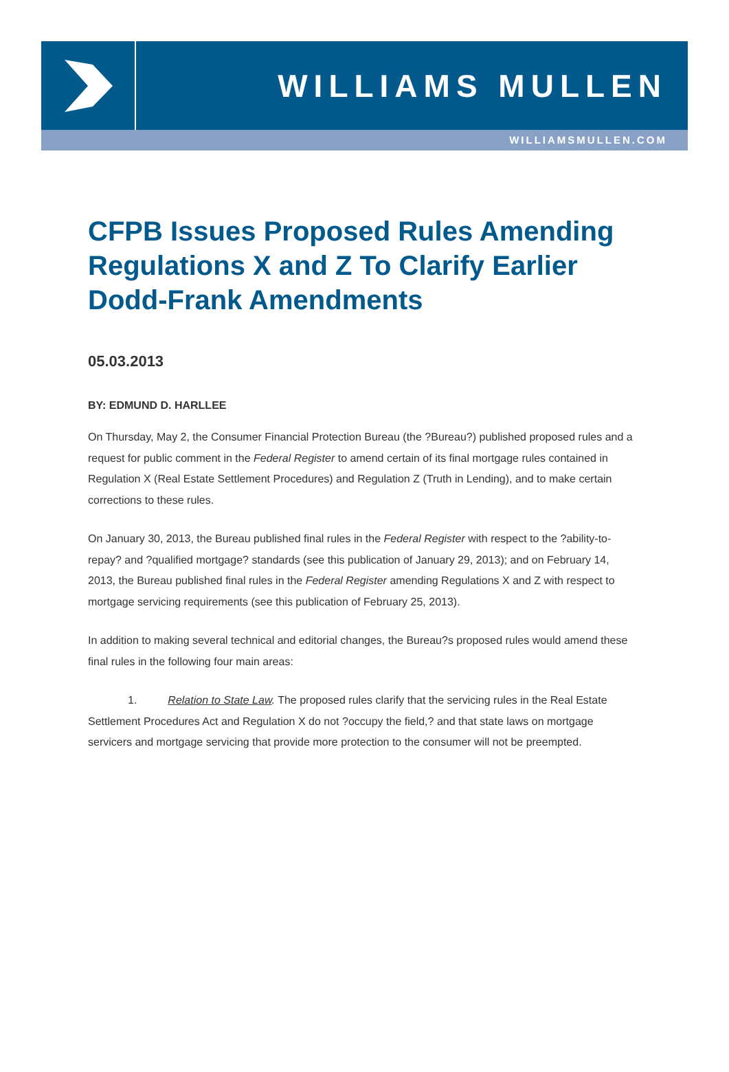WILLIAMS MULLEN
WILLIAMSMULLEN.COM
CFPB Issues Proposed Rules Amending Regulations X and Z To Clarify Earlier Dodd-Frank Amendments
05.03.2013
BY: EDMUND D. HARLLEE
On Thursday, May 2, the Consumer Financial Protection Bureau (the ?Bureau?) published proposed rules and a request for public comment in the Federal Register to amend certain of its final mortgage rules contained in Regulation X (Real Estate Settlement Procedures) and Regulation Z (Truth in Lending), and to make certain corrections to these rules.
On January 30, 2013, the Bureau published final rules in the Federal Register with respect to the ?ability-to-repay? and ?qualified mortgage? standards (see this publication of January 29, 2013); and on February 14, 2013, the Bureau published final rules in the Federal Register amending Regulations X and Z with respect to mortgage servicing requirements (see this publication of February 25, 2013).
In addition to making several technical and editorial changes, the Bureau?s proposed rules would amend these final rules in the following four main areas:
1. Relation to State Law. The proposed rules clarify that the servicing rules in the Real Estate Settlement Procedures Act and Regulation X do not ?occupy the field,? and that state laws on mortgage servicers and mortgage servicing that provide more protection to the consumer will not be preempted.